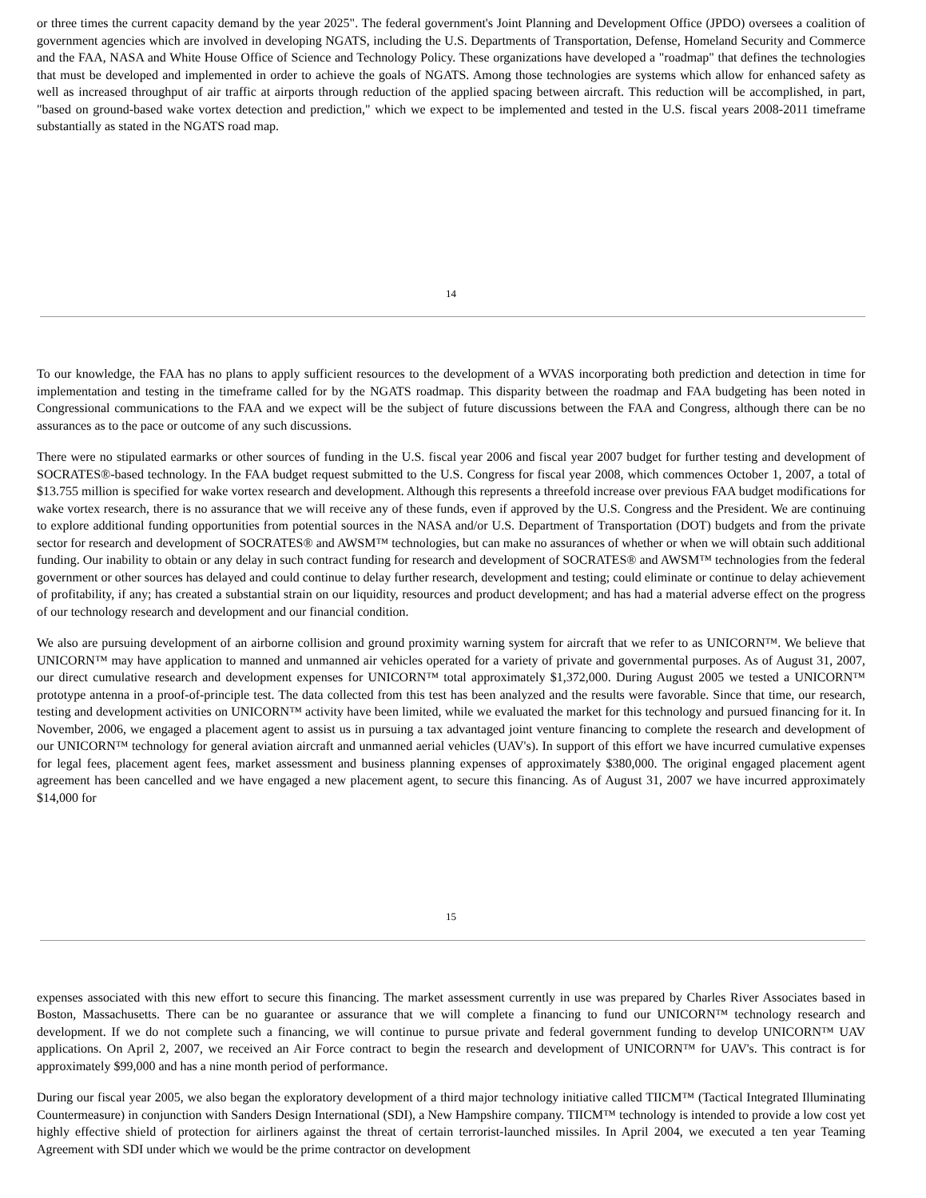or three times the current capacity demand by the year 2025". The federal government's Joint Planning and Development Office (JPDO) oversees a coalition of government agencies which are involved in developing NGATS, including the U.S. Departments of Transportation, Defense, Homeland Security and Commerce and the FAA, NASA and White House Office of Science and Technology Policy. These organizations have developed a "roadmap" that defines the technologies that must be developed and implemented in order to achieve the goals of NGATS. Among those technologies are systems which allow for enhanced safety as well as increased throughput of air traffic at airports through reduction of the applied spacing between aircraft. This reduction will be accomplished, in part, "based on ground-based wake vortex detection and prediction," which we expect to be implemented and tested in the U.S. fiscal years 2008-2011 timeframe substantially as stated in the NGATS road map.
14
To our knowledge, the FAA has no plans to apply sufficient resources to the development of a WVAS incorporating both prediction and detection in time for implementation and testing in the timeframe called for by the NGATS roadmap. This disparity between the roadmap and FAA budgeting has been noted in Congressional communications to the FAA and we expect will be the subject of future discussions between the FAA and Congress, although there can be no assurances as to the pace or outcome of any such discussions.
There were no stipulated earmarks or other sources of funding in the U.S. fiscal year 2006 and fiscal year 2007 budget for further testing and development of SOCRATES®-based technology. In the FAA budget request submitted to the U.S. Congress for fiscal year 2008, which commences October 1, 2007, a total of $13.755 million is specified for wake vortex research and development. Although this represents a threefold increase over previous FAA budget modifications for wake vortex research, there is no assurance that we will receive any of these funds, even if approved by the U.S. Congress and the President. We are continuing to explore additional funding opportunities from potential sources in the NASA and/or U.S. Department of Transportation (DOT) budgets and from the private sector for research and development of SOCRATES® and AWSM™ technologies, but can make no assurances of whether or when we will obtain such additional funding. Our inability to obtain or any delay in such contract funding for research and development of SOCRATES® and AWSM™ technologies from the federal government or other sources has delayed and could continue to delay further research, development and testing; could eliminate or continue to delay achievement of profitability, if any; has created a substantial strain on our liquidity, resources and product development; and has had a material adverse effect on the progress of our technology research and development and our financial condition.
We also are pursuing development of an airborne collision and ground proximity warning system for aircraft that we refer to as UNICORN™. We believe that UNICORN™ may have application to manned and unmanned air vehicles operated for a variety of private and governmental purposes. As of August 31, 2007, our direct cumulative research and development expenses for UNICORN™ total approximately $1,372,000. During August 2005 we tested a UNICORN™ prototype antenna in a proof-of-principle test. The data collected from this test has been analyzed and the results were favorable. Since that time, our research, testing and development activities on UNICORN™ activity have been limited, while we evaluated the market for this technology and pursued financing for it. In November, 2006, we engaged a placement agent to assist us in pursuing a tax advantaged joint venture financing to complete the research and development of our UNICORN™ technology for general aviation aircraft and unmanned aerial vehicles (UAV's). In support of this effort we have incurred cumulative expenses for legal fees, placement agent fees, market assessment and business planning expenses of approximately $380,000. The original engaged placement agent agreement has been cancelled and we have engaged a new placement agent, to secure this financing. As of August 31, 2007 we have incurred approximately $14,000 for
15
expenses associated with this new effort to secure this financing. The market assessment currently in use was prepared by Charles River Associates based in Boston, Massachusetts. There can be no guarantee or assurance that we will complete a financing to fund our UNICORN™ technology research and development. If we do not complete such a financing, we will continue to pursue private and federal government funding to develop UNICORN™ UAV applications. On April 2, 2007, we received an Air Force contract to begin the research and development of UNICORN™ for UAV's. This contract is for approximately $99,000 and has a nine month period of performance.
During our fiscal year 2005, we also began the exploratory development of a third major technology initiative called TIICM™ (Tactical Integrated Illuminating Countermeasure) in conjunction with Sanders Design International (SDI), a New Hampshire company. TIICM™ technology is intended to provide a low cost yet highly effective shield of protection for airliners against the threat of certain terrorist-launched missiles. In April 2004, we executed a ten year Teaming Agreement with SDI under which we would be the prime contractor on development